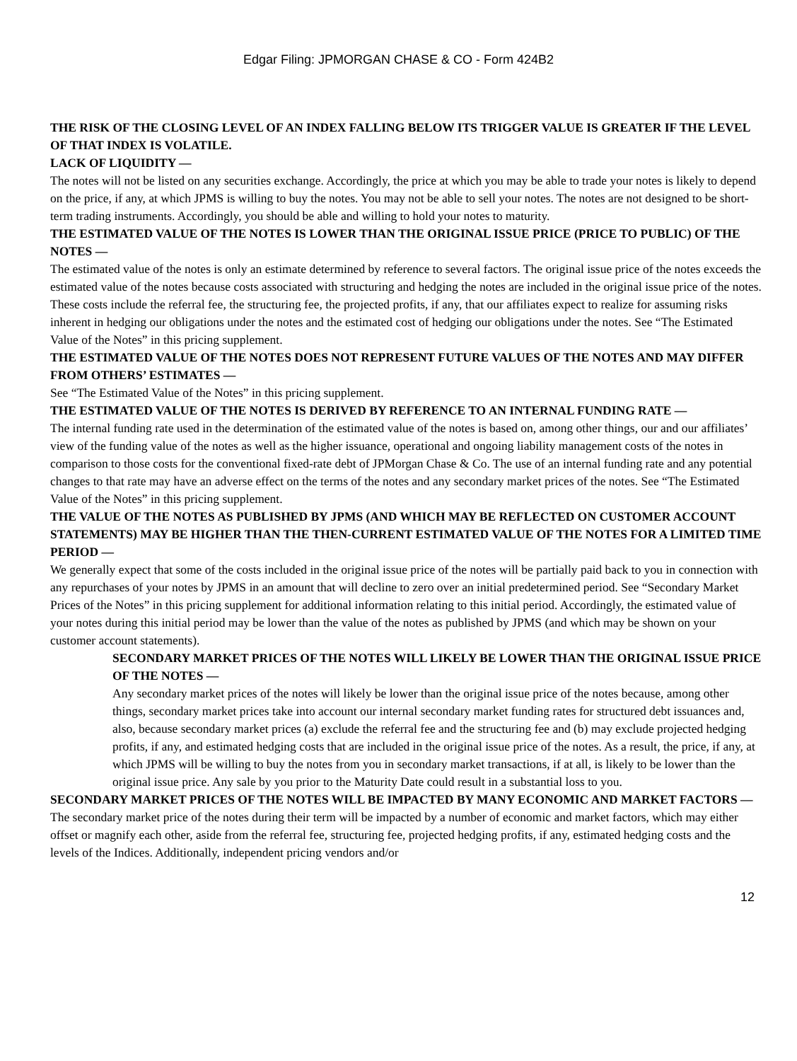Edgar Filing: JPMORGAN CHASE & CO - Form 424B2
THE RISK OF THE CLOSING LEVEL OF AN INDEX FALLING BELOW ITS TRIGGER VALUE IS GREATER IF THE LEVEL OF THAT INDEX IS VOLATILE.
LACK OF LIQUIDITY —
The notes will not be listed on any securities exchange. Accordingly, the price at which you may be able to trade your notes is likely to depend on the price, if any, at which JPMS is willing to buy the notes. You may not be able to sell your notes. The notes are not designed to be short-term trading instruments. Accordingly, you should be able and willing to hold your notes to maturity.
THE ESTIMATED VALUE OF THE NOTES IS LOWER THAN THE ORIGINAL ISSUE PRICE (PRICE TO PUBLIC) OF THE NOTES —
The estimated value of the notes is only an estimate determined by reference to several factors. The original issue price of the notes exceeds the estimated value of the notes because costs associated with structuring and hedging the notes are included in the original issue price of the notes. These costs include the referral fee, the structuring fee, the projected profits, if any, that our affiliates expect to realize for assuming risks inherent in hedging our obligations under the notes and the estimated cost of hedging our obligations under the notes. See “The Estimated Value of the Notes” in this pricing supplement.
THE ESTIMATED VALUE OF THE NOTES DOES NOT REPRESENT FUTURE VALUES OF THE NOTES AND MAY DIFFER FROM OTHERS’ ESTIMATES —
See “The Estimated Value of the Notes” in this pricing supplement.
THE ESTIMATED VALUE OF THE NOTES IS DERIVED BY REFERENCE TO AN INTERNAL FUNDING RATE —
The internal funding rate used in the determination of the estimated value of the notes is based on, among other things, our and our affiliates’ view of the funding value of the notes as well as the higher issuance, operational and ongoing liability management costs of the notes in comparison to those costs for the conventional fixed-rate debt of JPMorgan Chase & Co. The use of an internal funding rate and any potential changes to that rate may have an adverse effect on the terms of the notes and any secondary market prices of the notes. See “The Estimated Value of the Notes” in this pricing supplement.
THE VALUE OF THE NOTES AS PUBLISHED BY JPMS (AND WHICH MAY BE REFLECTED ON CUSTOMER ACCOUNT STATEMENTS) MAY BE HIGHER THAN THE THEN-CURRENT ESTIMATED VALUE OF THE NOTES FOR A LIMITED TIME PERIOD —
We generally expect that some of the costs included in the original issue price of the notes will be partially paid back to you in connection with any repurchases of your notes by JPMS in an amount that will decline to zero over an initial predetermined period. See “Secondary Market Prices of the Notes” in this pricing supplement for additional information relating to this initial period. Accordingly, the estimated value of your notes during this initial period may be lower than the value of the notes as published by JPMS (and which may be shown on your customer account statements).
SECONDARY MARKET PRICES OF THE NOTES WILL LIKELY BE LOWER THAN THE ORIGINAL ISSUE PRICE OF THE NOTES —
Any secondary market prices of the notes will likely be lower than the original issue price of the notes because, among other things, secondary market prices take into account our internal secondary market funding rates for structured debt issuances and, also, because secondary market prices (a) exclude the referral fee and the structuring fee and (b) may exclude projected hedging profits, if any, and estimated hedging costs that are included in the original issue price of the notes. As a result, the price, if any, at which JPMS will be willing to buy the notes from you in secondary market transactions, if at all, is likely to be lower than the original issue price. Any sale by you prior to the Maturity Date could result in a substantial loss to you.
SECONDARY MARKET PRICES OF THE NOTES WILL BE IMPACTED BY MANY ECONOMIC AND MARKET FACTORS —
The secondary market price of the notes during their term will be impacted by a number of economic and market factors, which may either offset or magnify each other, aside from the referral fee, structuring fee, projected hedging profits, if any, estimated hedging costs and the levels of the Indices. Additionally, independent pricing vendors and/or
12